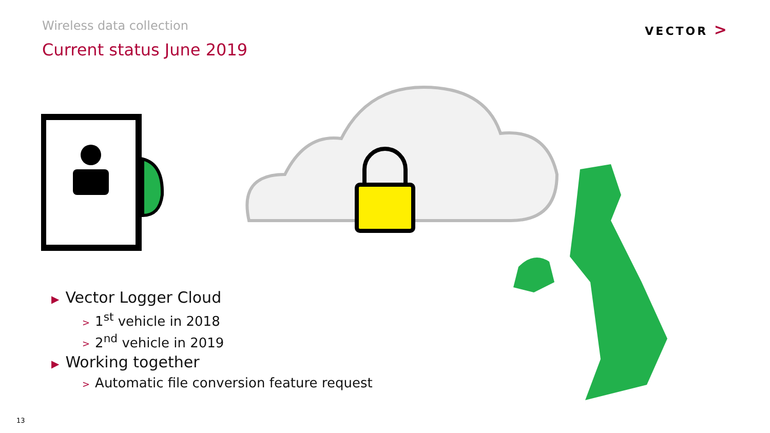Wireless data collection
Current status June 2019
VECTOR >
▶ Vector Logger Cloud
> 1<sup>st</sup> vehicle in 2018
> 2<sup>nd</sup> vehicle in 2019
▶ Working together
> Automatic file conversion feature request
13